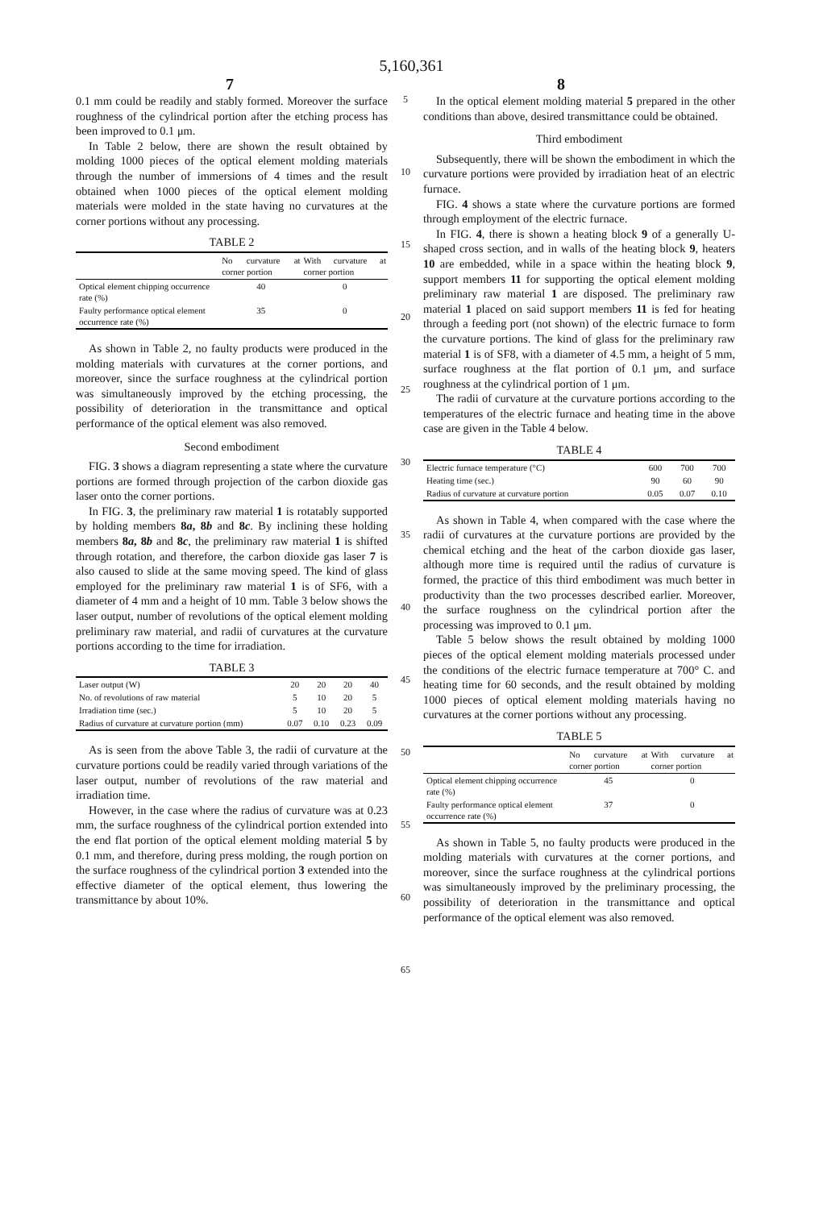5,160,361
7 8
0.1 mm could be readily and stably formed. Moreover the surface roughness of the cylindrical portion after the etching process has been improved to 0.1 μm.
In Table 2 below, there are shown the result obtained by molding 1000 pieces of the optical element molding materials through the number of immersions of 4 times and the result obtained when 1000 pieces of the optical element molding materials were molded in the state having no curvatures at the corner portions without any processing.
TABLE 2
| | No curvature at corner portion | With curvature at corner portion |
| --- | --- | --- |
| Optical element chipping occurrence rate (%) | 40 | 0 |
| Faulty performance optical element occurrence rate (%) | 35 | 0 |
As shown in Table 2, no faulty products were produced in the molding materials with curvatures at the corner portions, and moreover, since the surface roughness at the cylindrical portion was simultaneously improved by the etching processing, the possibility of deterioration in the transmittance and optical performance of the optical element was also removed.
Second embodiment
FIG. 3 shows a diagram representing a state where the curvature portions are formed through projection of the carbon dioxide gas laser onto the corner portions.
In FIG. 3, the preliminary raw material 1 is rotatably supported by holding members 8a, 8b and 8c. By inclining these holding members 8a, 8b and 8c, the preliminary raw material 1 is shifted through rotation, and therefore, the carbon dioxide gas laser 7 is also caused to slide at the same moving speed. The kind of glass employed for the preliminary raw material 1 is of SF6, with a diameter of 4 mm and a height of 10 mm. Table 3 below shows the laser output, number of revolutions of the optical element molding preliminary raw material, and radii of curvatures at the curvature portions according to the time for irradiation.
TABLE 3
| Laser output (W) | 20 | 20 | 20 | 40 |
| No. of revolutions of raw material | 5 | 10 | 20 | 5 |
| Irradiation time (sec.) | 5 | 10 | 20 | 5 |
| Radius of curvature at curvature portion (mm) | 0.07 | 0.10 | 0.23 | 0.09 |
As is seen from the above Table 3, the radii of curvature at the curvature portions could be readily varied through variations of the laser output, number of revolutions of the raw material and irradiation time.
However, in the case where the radius of curvature was at 0.23 mm, the surface roughness of the cylindrical portion extended into the end flat portion of the optical element molding material 5 by 0.1 mm, and therefore, during press molding, the rough portion on the surface roughness of the cylindrical portion 3 extended into the effective diameter of the optical element, thus lowering the transmittance by about 10%.
5
10
15
20
25
30
35
40
45
50
55
60
65
In the optical element molding material 5 prepared in the other conditions than above, desired transmittance could be obtained.
Third embodiment
Subsequently, there will be shown the embodiment in which the curvature portions were provided by irradiation heat of an electric furnace.
FIG. 4 shows a state where the curvature portions are formed through employment of the electric furnace.
In FIG. 4, there is shown a heating block 9 of a generally U-shaped cross section, and in walls of the heating block 9, heaters 10 are embedded, while in a space within the heating block 9, support members 11 for supporting the optical element molding preliminary raw material 1 are disposed. The preliminary raw material 1 placed on said support members 11 is fed for heating through a feeding port (not shown) of the electric furnace to form the curvature portions. The kind of glass for the preliminary raw material 1 is of SF8, with a diameter of 4.5 mm, a height of 5 mm, surface roughness at the flat portion of 0.1 μm, and surface roughness at the cylindrical portion of 1 μm.
The radii of curvature at the curvature portions according to the temperatures of the electric furnace and heating time in the above case are given in the Table 4 below.
TABLE 4
| Electric furnace temperature (°C) | 600 | 700 | 700 |
| Heating time (sec.) | 90 | 60 | 90 |
| Radius of curvature at curvature portion | 0.05 | 0.07 | 0.10 |
As shown in Table 4, when compared with the case where the radii of curvatures at the curvature portions are provided by the chemical etching and the heat of the carbon dioxide gas laser, although more time is required until the radius of curvature is formed, the practice of this third embodiment was much better in productivity than the two processes described earlier. Moreover, the surface roughness on the cylindrical portion after the processing was improved to 0.1 μm.
Table 5 below shows the result obtained by molding 1000 pieces of the optical element molding materials processed under the conditions of the electric furnace temperature at 700° C. and heating time for 60 seconds, and the result obtained by molding 1000 pieces of optical element molding materials having no curvatures at the corner portions without any processing.
TABLE 5
| | No curvature at corner portion | With curvature at corner portion |
| --- | --- | --- |
| Optical element chipping occurrence rate (%) | 45 | 0 |
| Faulty performance optical element occurrence rate (%) | 37 | 0 |
As shown in Table 5, no faulty products were produced in the molding materials with curvatures at the corner portions, and moreover, since the surface roughness at the cylindrical portions was simultaneously improved by the preliminary processing, the possibility of deterioration in the transmittance and optical performance of the optical element was also removed.